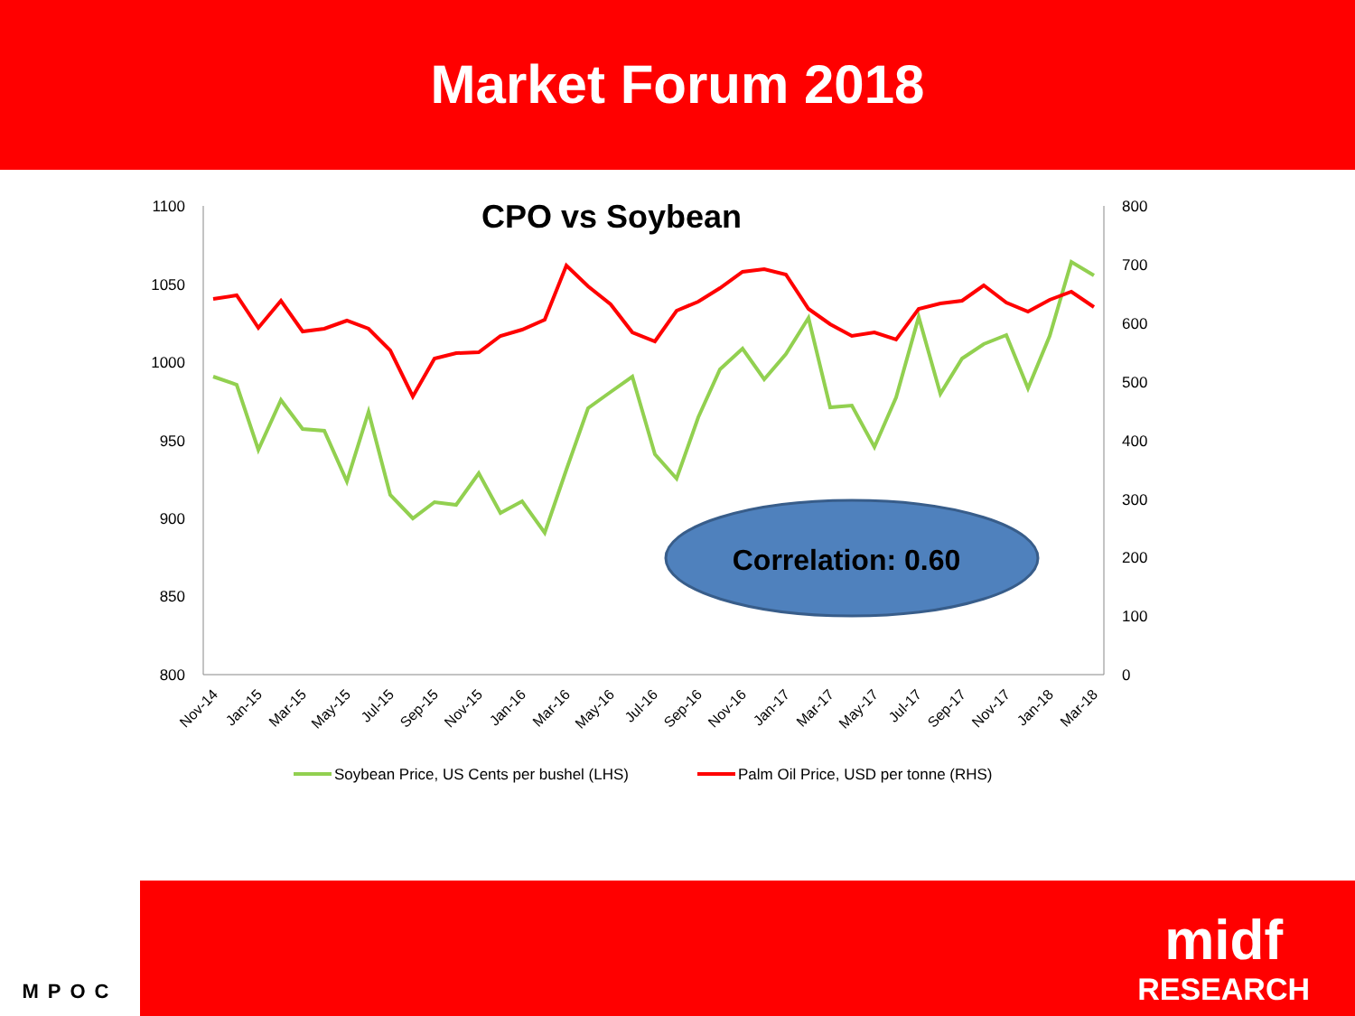Market Forum 2018
CPO vs Soybean
1100
1050
1000
950
900
850
800
800
700
600
500
400
300
200
100
0
Nov-14
Jan-15
Mar-15
May-15
Jul-15
Sep-15
Nov-15
Jan-16
Mar-16
May-16
Jul-16
Sep-16
Nov-16
Jan-17
Mar-17
May-17
Jul-17
Sep-17
Nov-17
Jan-18
Mar-18
Correlation: 0.60
Soybean Price, US Cents per bushel (LHS)
Palm Oil Price, USD per tonne (RHS)
MPOC
midf
RESEARCH